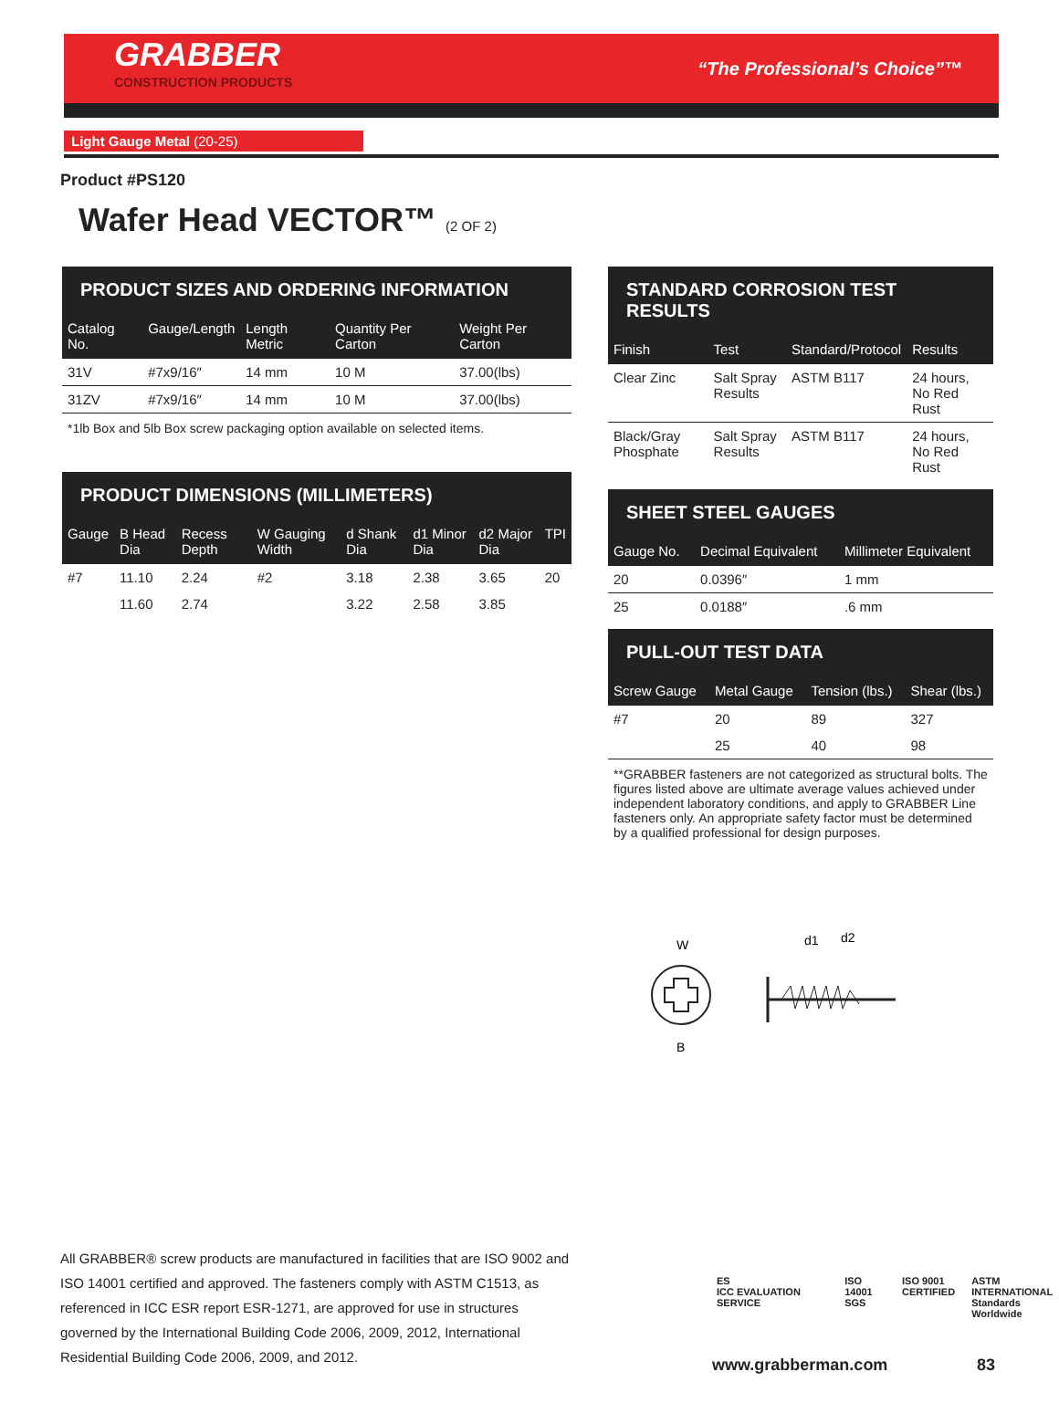GRABBER
CONSTRUCTION PRODUCTS
“The Professional’s Choice”™
Light Gauge Metal (20-25)
Product #PS120
Wafer Head VECTOR™ (2 OF 2)
PRODUCT SIZES AND ORDERING INFORMATION
| Catalog No. | Gauge/Length | Length Metric | Quantity Per Carton | Weight Per Carton |
| --- | --- | --- | --- | --- |
| 31V | #7x9/16″ | 14 mm | 10 M | 37.00(lbs) |
| 31ZV | #7x9/16″ | 14 mm | 10 M | 37.00(lbs) |
*1lb Box and 5lb Box screw packaging option available on selected items.
PRODUCT DIMENSIONS (MILLIMETERS)
| Gauge | B Head Dia | Recess Depth | W Gauging Width | d Shank Dia | d1 Minor Dia | d2 Major Dia | TPI |
| --- | --- | --- | --- | --- | --- | --- | --- |
| #7 | 11.10 | 2.24 | #2 | 3.18 | 2.38 | 3.65 | 20 |
| | 11.60 | 2.74 | | 3.22 | 2.58 | 3.85 | |
STANDARD CORROSION TEST RESULTS
| Finish | Test | Standard/Protocol | Results |
| --- | --- | --- | --- |
| Clear Zinc | Salt Spray Results | ASTM B117 | 24 hours, No Red Rust |
| Black/Gray Phosphate | Salt Spray Results | ASTM B117 | 24 hours, No Red Rust |
SHEET STEEL GAUGES
| Gauge No. | Decimal Equivalent | Millimeter Equivalent |
| --- | --- | --- |
| 20 | 0.0396″ | 1 mm |
| 25 | 0.0188″ | .6 mm |
PULL-OUT TEST DATA
| Screw Gauge | Metal Gauge | Tension (lbs.) | Shear (lbs.) |
| --- | --- | --- | --- |
| #7 | 20 | 89 | 327 |
| | 25 | 40 | 98 |
**GRABBER fasteners are not categorized as structural bolts. The figures listed above are ultimate average values achieved under independent laboratory conditions, and apply to GRABBER Line fasteners only. An appropriate safety factor must be determined by a qualified professional for design purposes.
W
B
d1
d2
All GRABBER® screw products are manufactured in facilities that are ISO 9002 and ISO 14001 certified and approved. The fasteners comply with ASTM C1513, as referenced in ICC ESR report ESR-1271, are approved for use in structures governed by the International Building Code 2006, 2009, 2012, International Residential Building Code 2006, 2009, and 2012.
ES
ICC EVALUATION SERVICE
ISO 14001
SGS
ISO 9001
CERTIFIED
ASTM
INTERNATIONAL
Standards Worldwide
www.grabberman.com 83